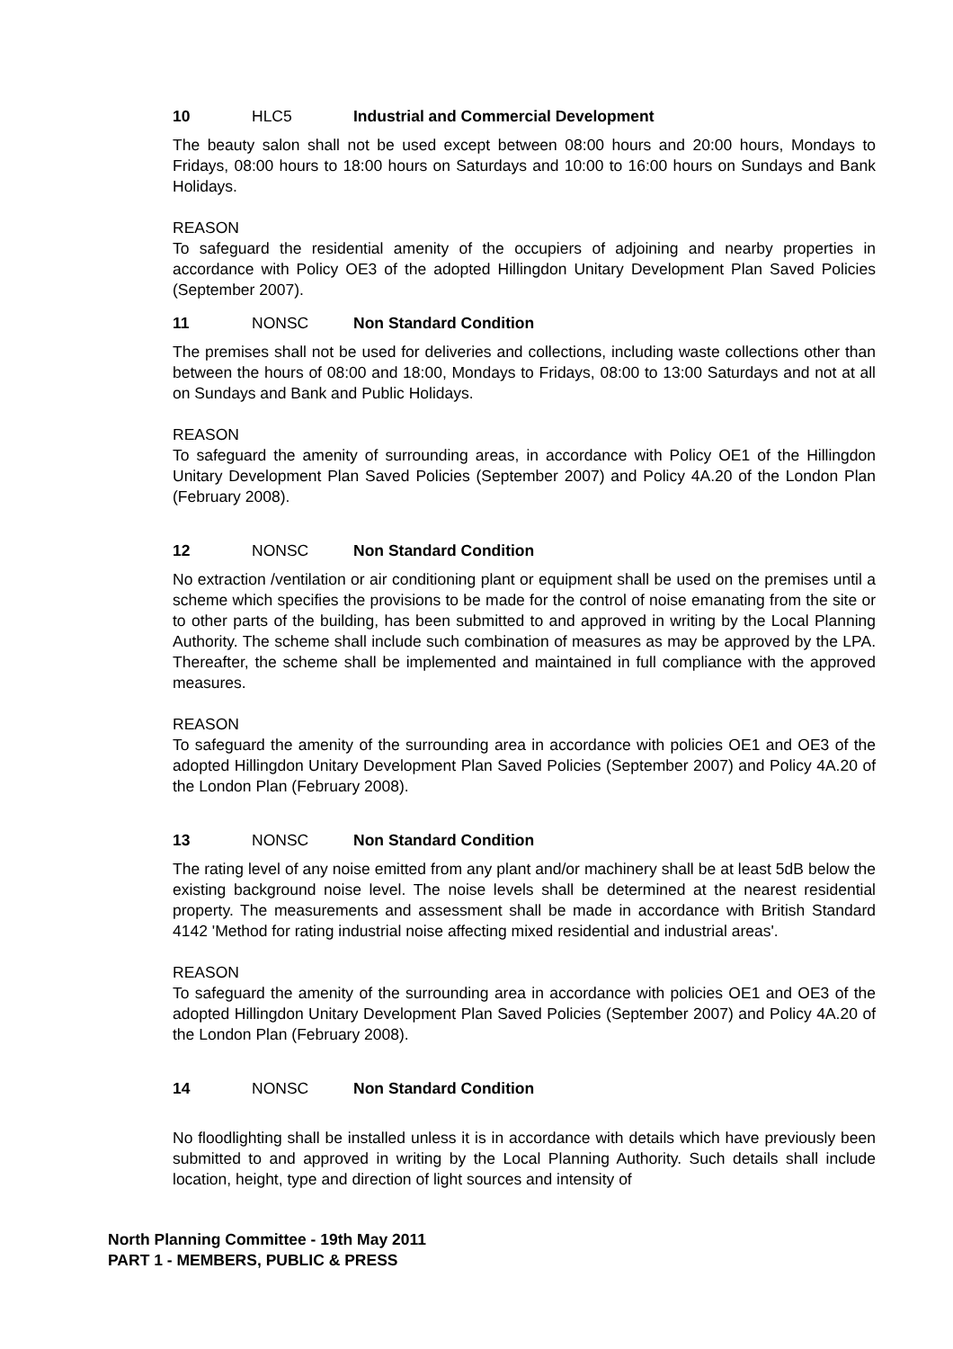10 HLC5 Industrial and Commercial Development
The beauty salon shall not be used except between 08:00 hours and 20:00 hours, Mondays to Fridays, 08:00 hours to 18:00 hours on Saturdays and 10:00 to 16:00 hours on Sundays and Bank Holidays.
REASON
To safeguard the residential amenity of the occupiers of adjoining and nearby properties in accordance with Policy OE3 of the adopted Hillingdon Unitary Development Plan Saved Policies (September 2007).
11 NONSC Non Standard Condition
The premises shall not be used for deliveries and collections, including waste collections other than between the hours of 08:00 and 18:00, Mondays to Fridays, 08:00 to 13:00 Saturdays and not at all on Sundays and Bank and Public Holidays.
REASON
To safeguard the amenity of surrounding areas, in accordance with Policy OE1 of the Hillingdon Unitary Development Plan Saved Policies (September 2007) and Policy 4A.20 of the London Plan (February 2008).
12 NONSC Non Standard Condition
No extraction /ventilation or air conditioning plant or equipment shall be used on the premises until a scheme which specifies the provisions to be made for the control of noise emanating from the site or to other parts of the building, has been submitted to and approved in writing by the Local Planning Authority. The scheme shall include such combination of measures as may be approved by the LPA. Thereafter, the scheme shall be implemented and maintained in full compliance with the approved measures.
REASON
To safeguard the amenity of the surrounding area in accordance with policies OE1 and OE3 of the adopted Hillingdon Unitary Development Plan Saved Policies (September 2007) and Policy 4A.20 of the London Plan (February 2008).
13 NONSC Non Standard Condition
The rating level of any noise emitted from any plant and/or machinery shall be at least 5dB below the existing background noise level. The noise levels shall be determined at the nearest residential property. The measurements and assessment shall be made in accordance with British Standard 4142 'Method for rating industrial noise affecting mixed residential and industrial areas'.
REASON
To safeguard the amenity of the surrounding area in accordance with policies OE1 and OE3 of the adopted Hillingdon Unitary Development Plan Saved Policies (September 2007) and Policy 4A.20 of the London Plan (February 2008).
14 NONSC Non Standard Condition
No floodlighting shall be installed unless it is in accordance with details which have previously been submitted to and approved in writing by the Local Planning Authority. Such details shall include location, height, type and direction of light sources and intensity of
North Planning Committee - 19th May 2011
PART 1 - MEMBERS, PUBLIC & PRESS